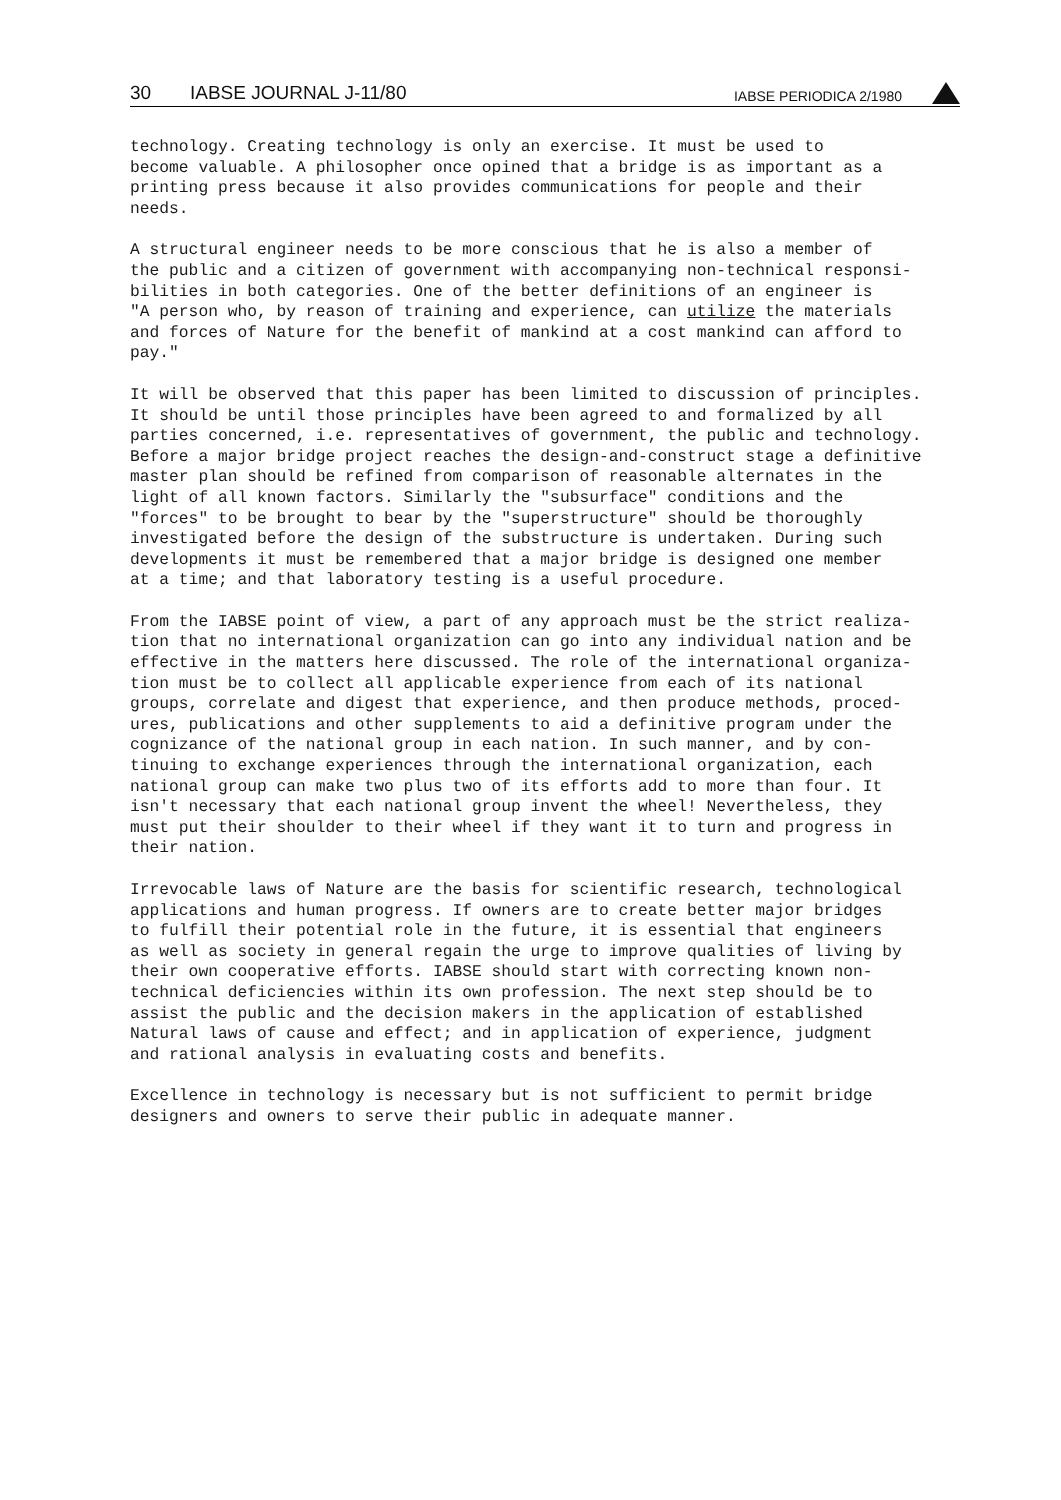30 IABSE JOURNAL J-11/80 IABSE PERIODICA 2/1980
technology. Creating technology is only an exercise. It must be used to become valuable. A philosopher once opined that a bridge is as important as a printing press because it also provides communications for people and their needs.
A structural engineer needs to be more conscious that he is also a member of the public and a citizen of government with accompanying non-technical responsi- bilities in both categories. One of the better definitions of an engineer is "A person who, by reason of training and experience, can utilize the materials and forces of Nature for the benefit of mankind at a cost mankind can afford to pay."
It will be observed that this paper has been limited to discussion of principles. It should be until those principles have been agreed to and formalized by all parties concerned, i.e. representatives of government, the public and technology. Before a major bridge project reaches the design-and-construct stage a definitive master plan should be refined from comparison of reasonable alternates in the light of all known factors. Similarly the "subsurface" conditions and the "forces" to be brought to bear by the "superstructure" should be thoroughly investigated before the design of the substructure is undertaken. During such developments it must be remembered that a major bridge is designed one member at a time; and that laboratory testing is a useful procedure.
From the IABSE point of view, a part of any approach must be the strict realiza- tion that no international organization can go into any individual nation and be effective in the matters here discussed. The role of the international organiza- tion must be to collect all applicable experience from each of its national groups, correlate and digest that experience, and then produce methods, proced- ures, publications and other supplements to aid a definitive program under the cognizance of the national group in each nation. In such manner, and by con- tinuing to exchange experiences through the international organization, each national group can make two plus two of its efforts add to more than four. It isn't necessary that each national group invent the wheel! Nevertheless, they must put their shoulder to their wheel if they want it to turn and progress in their nation.
Irrevocable laws of Nature are the basis for scientific research, technological applications and human progress. If owners are to create better major bridges to fulfill their potential role in the future, it is essential that engineers as well as society in general regain the urge to improve qualities of living by their own cooperative efforts. IABSE should start with correcting known non- technical deficiencies within its own profession. The next step should be to assist the public and the decision makers in the application of established Natural laws of cause and effect; and in application of experience, judgment and rational analysis in evaluating costs and benefits.
Excellence in technology is necessary but is not sufficient to permit bridge designers and owners to serve their public in adequate manner.